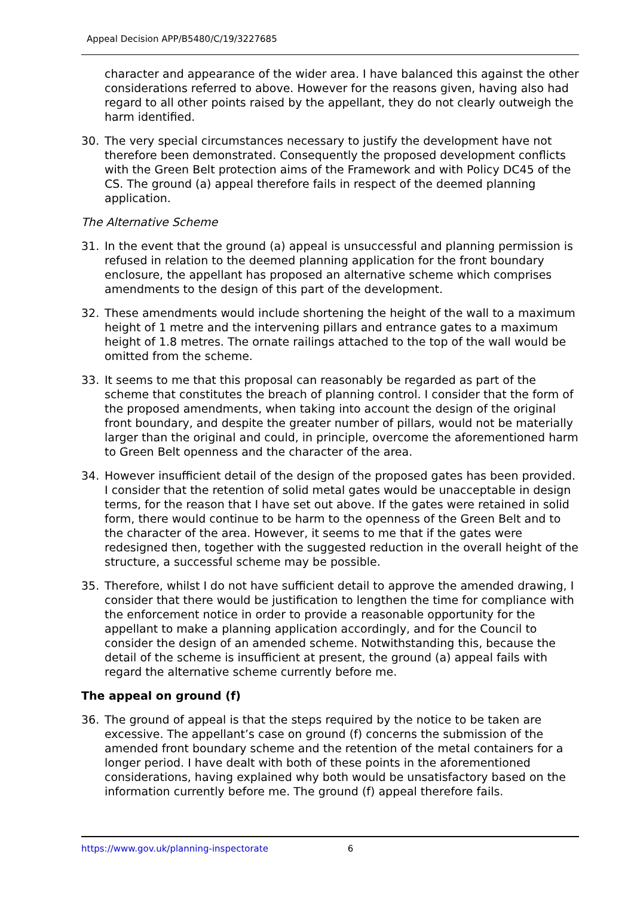Appeal Decision APP/B5480/C/19/3227685
character and appearance of the wider area. I have balanced this against the other considerations referred to above. However for the reasons given, having also had regard to all other points raised by the appellant, they do not clearly outweigh the harm identified.
30. The very special circumstances necessary to justify the development have not therefore been demonstrated. Consequently the proposed development conflicts with the Green Belt protection aims of the Framework and with Policy DC45 of the CS. The ground (a) appeal therefore fails in respect of the deemed planning application.
The Alternative Scheme
31. In the event that the ground (a) appeal is unsuccessful and planning permission is refused in relation to the deemed planning application for the front boundary enclosure, the appellant has proposed an alternative scheme which comprises amendments to the design of this part of the development.
32. These amendments would include shortening the height of the wall to a maximum height of 1 metre and the intervening pillars and entrance gates to a maximum height of 1.8 metres. The ornate railings attached to the top of the wall would be omitted from the scheme.
33. It seems to me that this proposal can reasonably be regarded as part of the scheme that constitutes the breach of planning control. I consider that the form of the proposed amendments, when taking into account the design of the original front boundary, and despite the greater number of pillars, would not be materially larger than the original and could, in principle, overcome the aforementioned harm to Green Belt openness and the character of the area.
34. However insufficient detail of the design of the proposed gates has been provided. I consider that the retention of solid metal gates would be unacceptable in design terms, for the reason that I have set out above. If the gates were retained in solid form, there would continue to be harm to the openness of the Green Belt and to the character of the area. However, it seems to me that if the gates were redesigned then, together with the suggested reduction in the overall height of the structure, a successful scheme may be possible.
35. Therefore, whilst I do not have sufficient detail to approve the amended drawing, I consider that there would be justification to lengthen the time for compliance with the enforcement notice in order to provide a reasonable opportunity for the appellant to make a planning application accordingly, and for the Council to consider the design of an amended scheme. Notwithstanding this, because the detail of the scheme is insufficient at present, the ground (a) appeal fails with regard the alternative scheme currently before me.
The appeal on ground (f)
36. The ground of appeal is that the steps required by the notice to be taken are excessive. The appellant’s case on ground (f) concerns the submission of the amended front boundary scheme and the retention of the metal containers for a longer period. I have dealt with both of these points in the aforementioned considerations, having explained why both would be unsatisfactory based on the information currently before me. The ground (f) appeal therefore fails.
https://www.gov.uk/planning-inspectorate 6